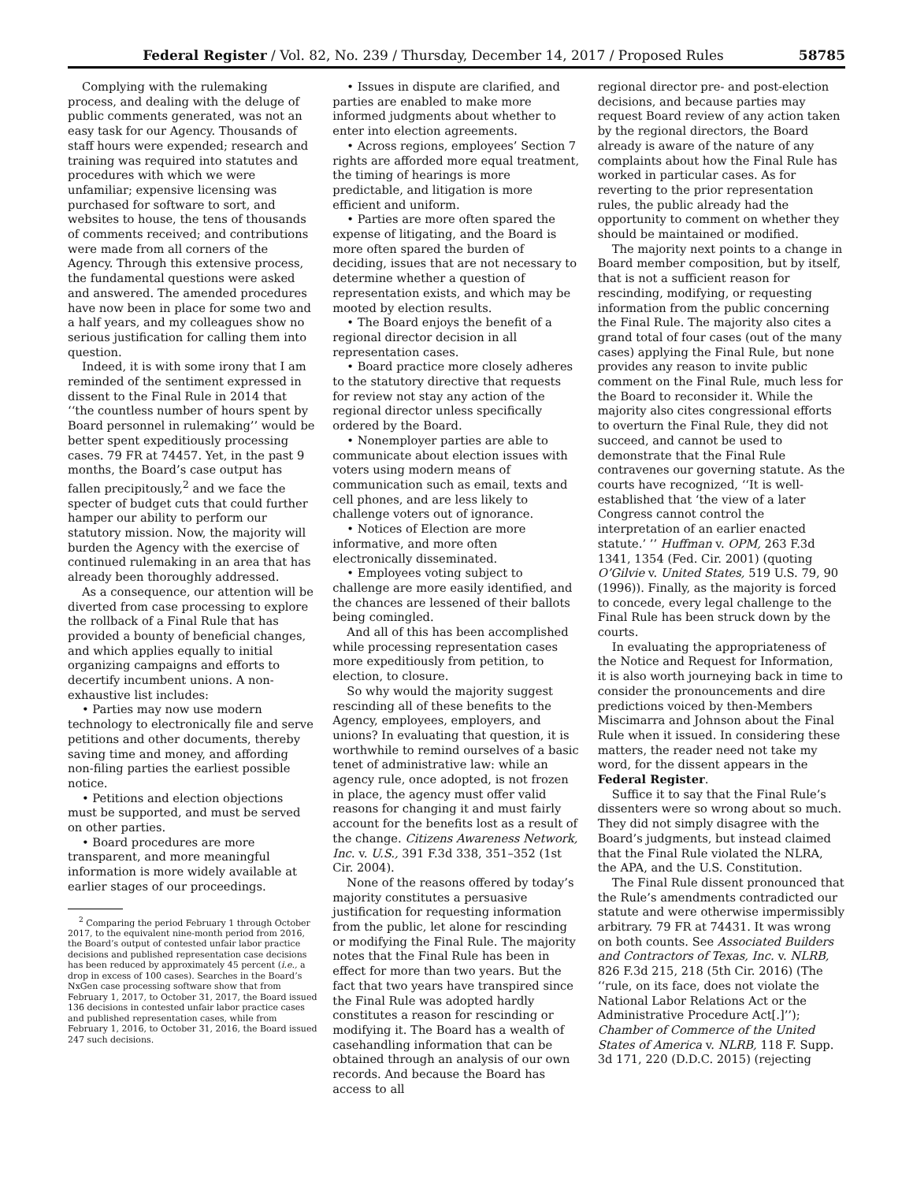Federal Register / Vol. 82, No. 239 / Thursday, December 14, 2017 / Proposed Rules 58785
Complying with the rulemaking process, and dealing with the deluge of public comments generated, was not an easy task for our Agency. Thousands of staff hours were expended; research and training was required into statutes and procedures with which we were unfamiliar; expensive licensing was purchased for software to sort, and websites to house, the tens of thousands of comments received; and contributions were made from all corners of the Agency. Through this extensive process, the fundamental questions were asked and answered. The amended procedures have now been in place for some two and a half years, and my colleagues show no serious justification for calling them into question.
Indeed, it is with some irony that I am reminded of the sentiment expressed in dissent to the Final Rule in 2014 that ‘‘the countless number of hours spent by Board personnel in rulemaking’’ would be better spent expeditiously processing cases. 79 FR at 74457. Yet, in the past 9 months, the Board’s case output has fallen precipitously,<sup>2</sup> and we face the specter of budget cuts that could further hamper our ability to perform our statutory mission. Now, the majority will burden the Agency with the exercise of continued rulemaking in an area that has already been thoroughly addressed.
As a consequence, our attention will be diverted from case processing to explore the rollback of a Final Rule that has provided a bounty of beneficial changes, and which applies equally to initial organizing campaigns and efforts to decertify incumbent unions. A non-exhaustive list includes:
• Parties may now use modern technology to electronically file and serve petitions and other documents, thereby saving time and money, and affording non-filing parties the earliest possible notice.
• Petitions and election objections must be supported, and must be served on other parties.
• Board procedures are more transparent, and more meaningful information is more widely available at earlier stages of our proceedings.
<sup>2</sup> Comparing the period February 1 through October 2017, to the equivalent nine-month period from 2016, the Board’s output of contested unfair labor practice decisions and published representation case decisions has been reduced by approximately 45 percent (i.e., a drop in excess of 100 cases). Searches in the Board’s NxGen case processing software show that from February 1, 2017, to October 31, 2017, the Board issued 136 decisions in contested unfair labor practice cases and published representation cases, while from February 1, 2016, to October 31, 2016, the Board issued 247 such decisions.
• Issues in dispute are clarified, and parties are enabled to make more informed judgments about whether to enter into election agreements.
• Across regions, employees’ Section 7 rights are afforded more equal treatment, the timing of hearings is more predictable, and litigation is more efficient and uniform.
• Parties are more often spared the expense of litigating, and the Board is more often spared the burden of deciding, issues that are not necessary to determine whether a question of representation exists, and which may be mooted by election results.
• The Board enjoys the benefit of a regional director decision in all representation cases.
• Board practice more closely adheres to the statutory directive that requests for review not stay any action of the regional director unless specifically ordered by the Board.
• Nonemployer parties are able to communicate about election issues with voters using modern means of communication such as email, texts and cell phones, and are less likely to challenge voters out of ignorance.
• Notices of Election are more informative, and more often electronically disseminated.
• Employees voting subject to challenge are more easily identified, and the chances are lessened of their ballots being comingled.
And all of this has been accomplished while processing representation cases more expeditiously from petition, to election, to closure.
So why would the majority suggest rescinding all of these benefits to the Agency, employees, employers, and unions? In evaluating that question, it is worthwhile to remind ourselves of a basic tenet of administrative law: while an agency rule, once adopted, is not frozen in place, the agency must offer valid reasons for changing it and must fairly account for the benefits lost as a result of the change. Citizens Awareness Network, Inc. v. U.S., 391 F.3d 338, 351–352 (1st Cir. 2004).
None of the reasons offered by today’s majority constitutes a persuasive justification for requesting information from the public, let alone for rescinding or modifying the Final Rule. The majority notes that the Final Rule has been in effect for more than two years. But the fact that two years have transpired since the Final Rule was adopted hardly constitutes a reason for rescinding or modifying it. The Board has a wealth of casehandling information that can be obtained through an analysis of our own records. And because the Board has access to all
regional director pre- and post-election decisions, and because parties may request Board review of any action taken by the regional directors, the Board already is aware of the nature of any complaints about how the Final Rule has worked in particular cases. As for reverting to the prior representation rules, the public already had the opportunity to comment on whether they should be maintained or modified.
The majority next points to a change in Board member composition, but by itself, that is not a sufficient reason for rescinding, modifying, or requesting information from the public concerning the Final Rule. The majority also cites a grand total of four cases (out of the many cases) applying the Final Rule, but none provides any reason to invite public comment on the Final Rule, much less for the Board to reconsider it. While the majority also cites congressional efforts to overturn the Final Rule, they did not succeed, and cannot be used to demonstrate that the Final Rule contravenes our governing statute. As the courts have recognized, ‘‘It is well-established that ‘the view of a later Congress cannot control the interpretation of an earlier enacted statute.’ ’’ Huffman v. OPM, 263 F.3d 1341, 1354 (Fed. Cir. 2001) (quoting O’Gilvie v. United States, 519 U.S. 79, 90 (1996)). Finally, as the majority is forced to concede, every legal challenge to the Final Rule has been struck down by the courts.
In evaluating the appropriateness of the Notice and Request for Information, it is also worth journeying back in time to consider the pronouncements and dire predictions voiced by then-Members Miscimarra and Johnson about the Final Rule when it issued. In considering these matters, the reader need not take my word, for the dissent appears in the Federal Register.
Suffice it to say that the Final Rule’s dissenters were so wrong about so much. They did not simply disagree with the Board’s judgments, but instead claimed that the Final Rule violated the NLRA, the APA, and the U.S. Constitution.
The Final Rule dissent pronounced that the Rule’s amendments contradicted our statute and were otherwise impermissibly arbitrary. 79 FR at 74431. It was wrong on both counts. See Associated Builders and Contractors of Texas, Inc. v. NLRB, 826 F.3d 215, 218 (5th Cir. 2016) (The ‘‘rule, on its face, does not violate the National Labor Relations Act or the Administrative Procedure Act[.]’’); Chamber of Commerce of the United States of America v. NLRB, 118 F. Supp. 3d 171, 220 (D.D.C. 2015) (rejecting